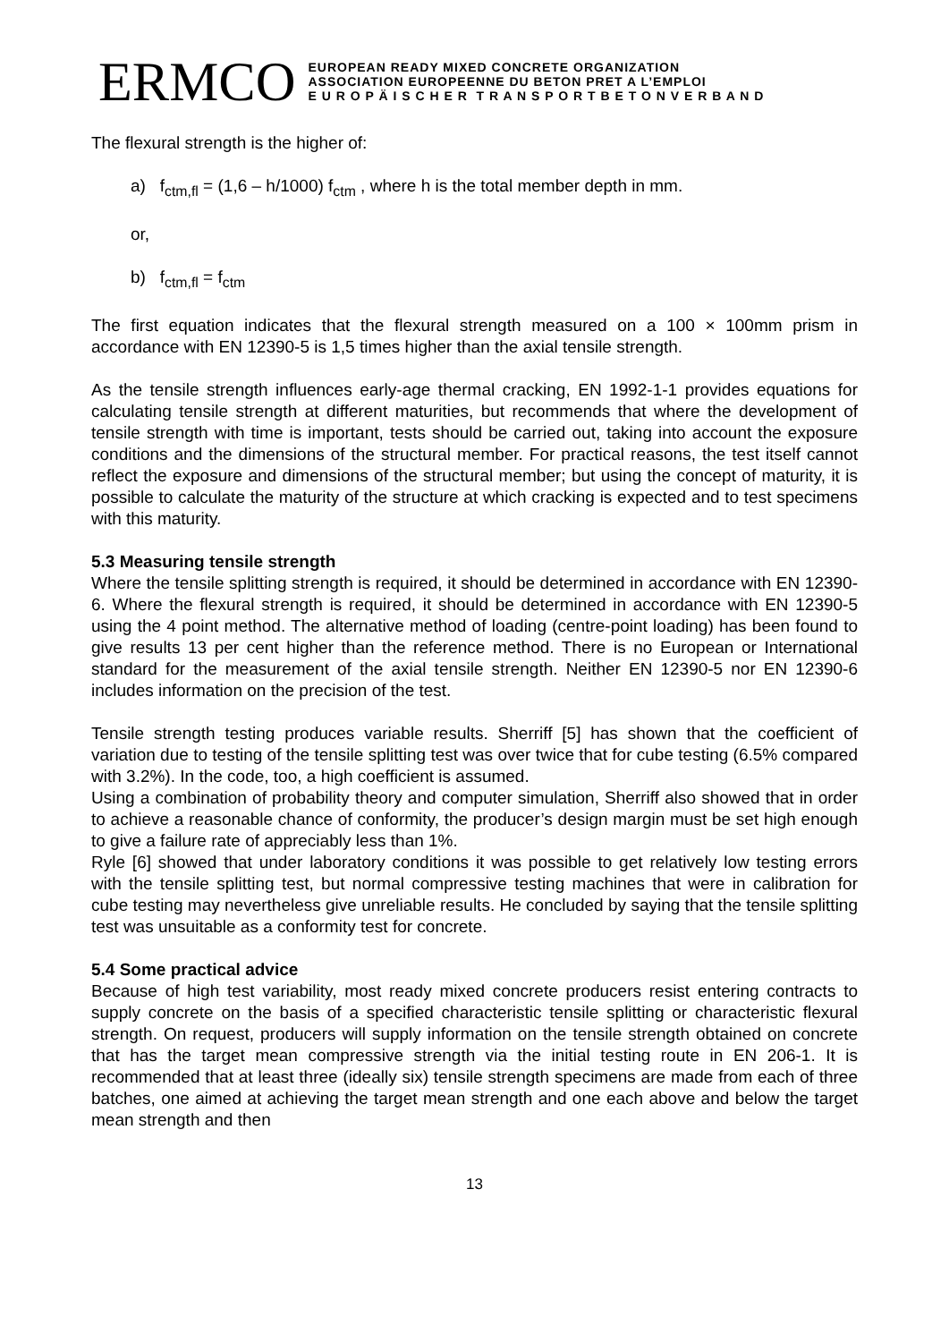ERMCO
EUROPEAN READY MIXED CONCRETE ORGANIZATION
ASSOCIATION EUROPEENNE DU BETON PRET A L’EMPLOI
E U R O P Ä I S C H E R T R A N S P O R T B E T O N V E R B A N D
The flexural strength is the higher of:
a) f<sub>ctm,fl</sub> = (1,6 – h/1000) f<sub>ctm</sub> , where h is the total member depth in mm.
or,
b) f<sub>ctm,fl</sub> = f<sub>ctm</sub>
The first equation indicates that the flexural strength measured on a 100 × 100mm prism in accordance with EN 12390-5 is 1,5 times higher than the axial tensile strength.
As the tensile strength influences early-age thermal cracking, EN 1992-1-1 provides equations for calculating tensile strength at different maturities, but recommends that where the development of tensile strength with time is important, tests should be carried out, taking into account the exposure conditions and the dimensions of the structural member. For practical reasons, the test itself cannot reflect the exposure and dimensions of the structural member; but using the concept of maturity, it is possible to calculate the maturity of the structure at which cracking is expected and to test specimens with this maturity.
5.3 Measuring tensile strength
Where the tensile splitting strength is required, it should be determined in accordance with EN 12390-6. Where the flexural strength is required, it should be determined in accordance with EN 12390-5 using the 4 point method. The alternative method of loading (centre-point loading) has been found to give results 13 per cent higher than the reference method. There is no European or International standard for the measurement of the axial tensile strength. Neither EN 12390-5 nor EN 12390-6 includes information on the precision of the test.
Tensile strength testing produces variable results. Sherriff [5] has shown that the coefficient of variation due to testing of the tensile splitting test was over twice that for cube testing (6.5% compared with 3.2%). In the code, too, a high coefficient is assumed.
Using a combination of probability theory and computer simulation, Sherriff also showed that in order to achieve a reasonable chance of conformity, the producer’s design margin must be set high enough to give a failure rate of appreciably less than 1%.
Ryle [6] showed that under laboratory conditions it was possible to get relatively low testing errors with the tensile splitting test, but normal compressive testing machines that were in calibration for cube testing may nevertheless give unreliable results. He concluded by saying that the tensile splitting test was unsuitable as a conformity test for concrete.
5.4 Some practical advice
Because of high test variability, most ready mixed concrete producers resist entering contracts to supply concrete on the basis of a specified characteristic tensile splitting or characteristic flexural strength. On request, producers will supply information on the tensile strength obtained on concrete that has the target mean compressive strength via the initial testing route in EN 206-1. It is recommended that at least three (ideally six) tensile strength specimens are made from each of three batches, one aimed at achieving the target mean strength and one each above and below the target mean strength and then
13